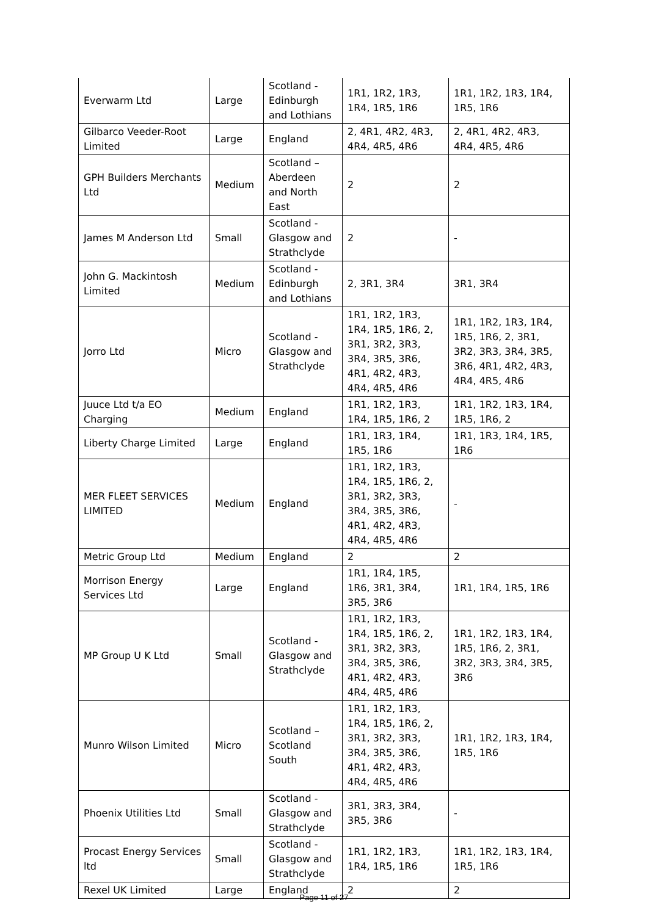| Everwarm Ltd | Large | Scotland - Edinburgh and Lothians | 1R1, 1R2, 1R3, 1R4, 1R5, 1R6 | 1R1, 1R2, 1R3, 1R4, 1R5, 1R6 |
| Gilbarco Veeder-Root Limited | Large | England | 2, 4R1, 4R2, 4R3, 4R4, 4R5, 4R6 | 2, 4R1, 4R2, 4R3, 4R4, 4R5, 4R6 |
| GPH Builders Merchants Ltd | Medium | Scotland – Aberdeen and North East | 2 | 2 |
| James M Anderson Ltd | Small | Scotland - Glasgow and Strathclyde | 2 | - |
| John G. Mackintosh Limited | Medium | Scotland - Edinburgh and Lothians | 2, 3R1, 3R4 | 3R1, 3R4 |
| Jorro Ltd | Micro | Scotland - Glasgow and Strathclyde | 1R1, 1R2, 1R3, 1R4, 1R5, 1R6, 2, 3R1, 3R2, 3R3, 3R4, 3R5, 3R6, 4R1, 4R2, 4R3, 4R4, 4R5, 4R6 | 1R1, 1R2, 1R3, 1R4, 1R5, 1R6, 2, 3R1, 3R2, 3R3, 3R4, 3R5, 3R6, 4R1, 4R2, 4R3, 4R4, 4R5, 4R6 |
| Juuce Ltd t/a EO Charging | Medium | England | 1R1, 1R2, 1R3, 1R4, 1R5, 1R6, 2 | 1R1, 1R2, 1R3, 1R4, 1R5, 1R6, 2 |
| Liberty Charge Limited | Large | England | 1R1, 1R3, 1R4, 1R5, 1R6 | 1R1, 1R3, 1R4, 1R5, 1R6 |
| MER FLEET SERVICES LIMITED | Medium | England | 1R1, 1R2, 1R3, 1R4, 1R5, 1R6, 2, 3R1, 3R2, 3R3, 3R4, 3R5, 3R6, 4R1, 4R2, 4R3, 4R4, 4R5, 4R6 | - |
| Metric Group Ltd | Medium | England | 2 | 2 |
| Morrison Energy Services Ltd | Large | England | 1R1, 1R4, 1R5, 1R6, 3R1, 3R4, 3R5, 3R6 | 1R1, 1R4, 1R5, 1R6 |
| MP Group U K Ltd | Small | Scotland - Glasgow and Strathclyde | 1R1, 1R2, 1R3, 1R4, 1R5, 1R6, 2, 3R1, 3R2, 3R3, 3R4, 3R5, 3R6, 4R1, 4R2, 4R3, 4R4, 4R5, 4R6 | 1R1, 1R2, 1R3, 1R4, 1R5, 1R6, 2, 3R1, 3R2, 3R3, 3R4, 3R5, 3R6 |
| Munro Wilson Limited | Micro | Scotland – Scotland South | 1R1, 1R2, 1R3, 1R4, 1R5, 1R6, 2, 3R1, 3R2, 3R3, 3R4, 3R5, 3R6, 4R1, 4R2, 4R3, 4R4, 4R5, 4R6 | 1R1, 1R2, 1R3, 1R4, 1R5, 1R6 |
| Phoenix Utilities Ltd | Small | Scotland - Glasgow and Strathclyde | 3R1, 3R3, 3R4, 3R5, 3R6 | - |
| Procast Energy Services ltd | Small | Scotland - Glasgow and Strathclyde | 1R1, 1R2, 1R3, 1R4, 1R5, 1R6 | 1R1, 1R2, 1R3, 1R4, 1R5, 1R6 |
| Rexel UK Limited | Large | England | 2 | 2 |
Page 11 of 27